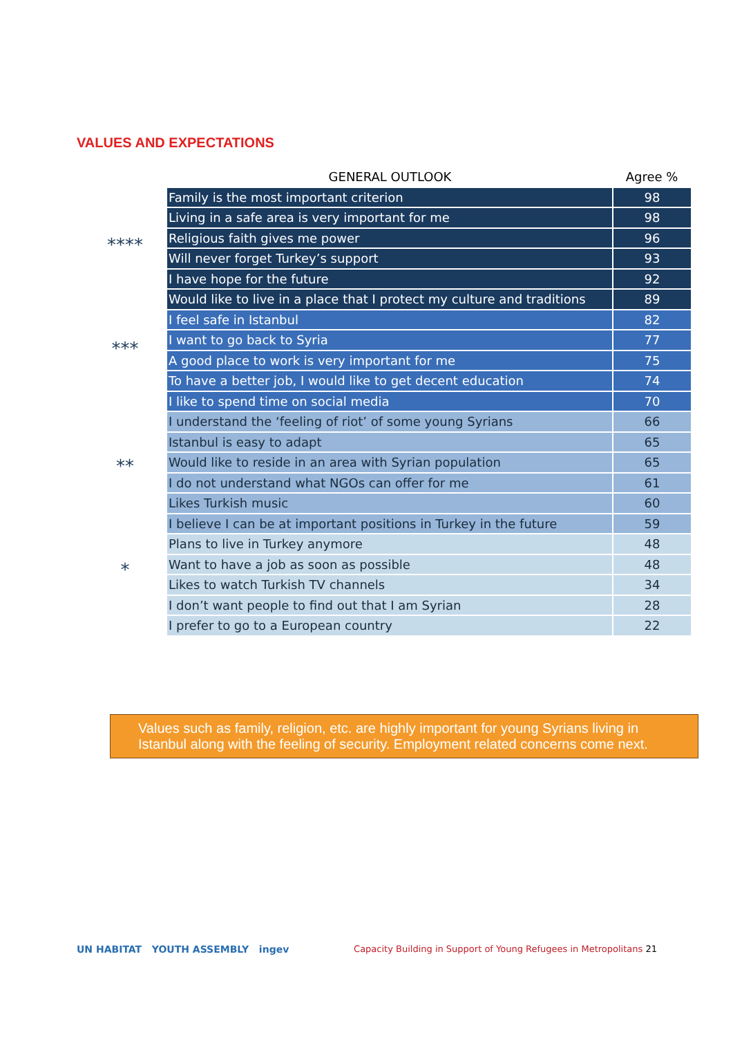VALUES AND EXPECTATIONS
****
***
**
*
| GENERAL OUTLOOK | Agree % |
| --- | --- |
| Family is the most important criterion | 98 |
| Living in a safe area is very important for me | 98 |
| Religious faith gives me power | 96 |
| Will never forget Turkey’s support | 93 |
| I have hope for the future | 92 |
| Would like to live in a place that I protect my culture and traditions | 89 |
| I feel safe in Istanbul | 82 |
| I want to go back to Syria | 77 |
| A good place to work is very important for me | 75 |
| To have a better job, I would like to get decent education | 74 |
| I like to spend time on social media | 70 |
| I understand the ‘feeling of riot’ of some young Syrians | 66 |
| Istanbul is easy to adapt | 65 |
| Would like to reside in an area with Syrian population | 65 |
| I do not understand what NGOs can offer for me | 61 |
| Likes Turkish music | 60 |
| I believe I can be at important positions in Turkey in the future | 59 |
| Plans to live in Turkey anymore | 48 |
| Want to have a job as soon as possible | 48 |
| Likes to watch Turkish TV channels | 34 |
| I don’t want people to find out that I am Syrian | 28 |
| I prefer to go to a European country | 22 |
Values such as family, religion, etc. are highly important for young Syrians living in Istanbul along with the feeling of security. Employment related concerns come next.
UN HABITAT YOUTH ASSEMBLY ingev Capacity Building in Support of Young Refugees in Metropolitans 21